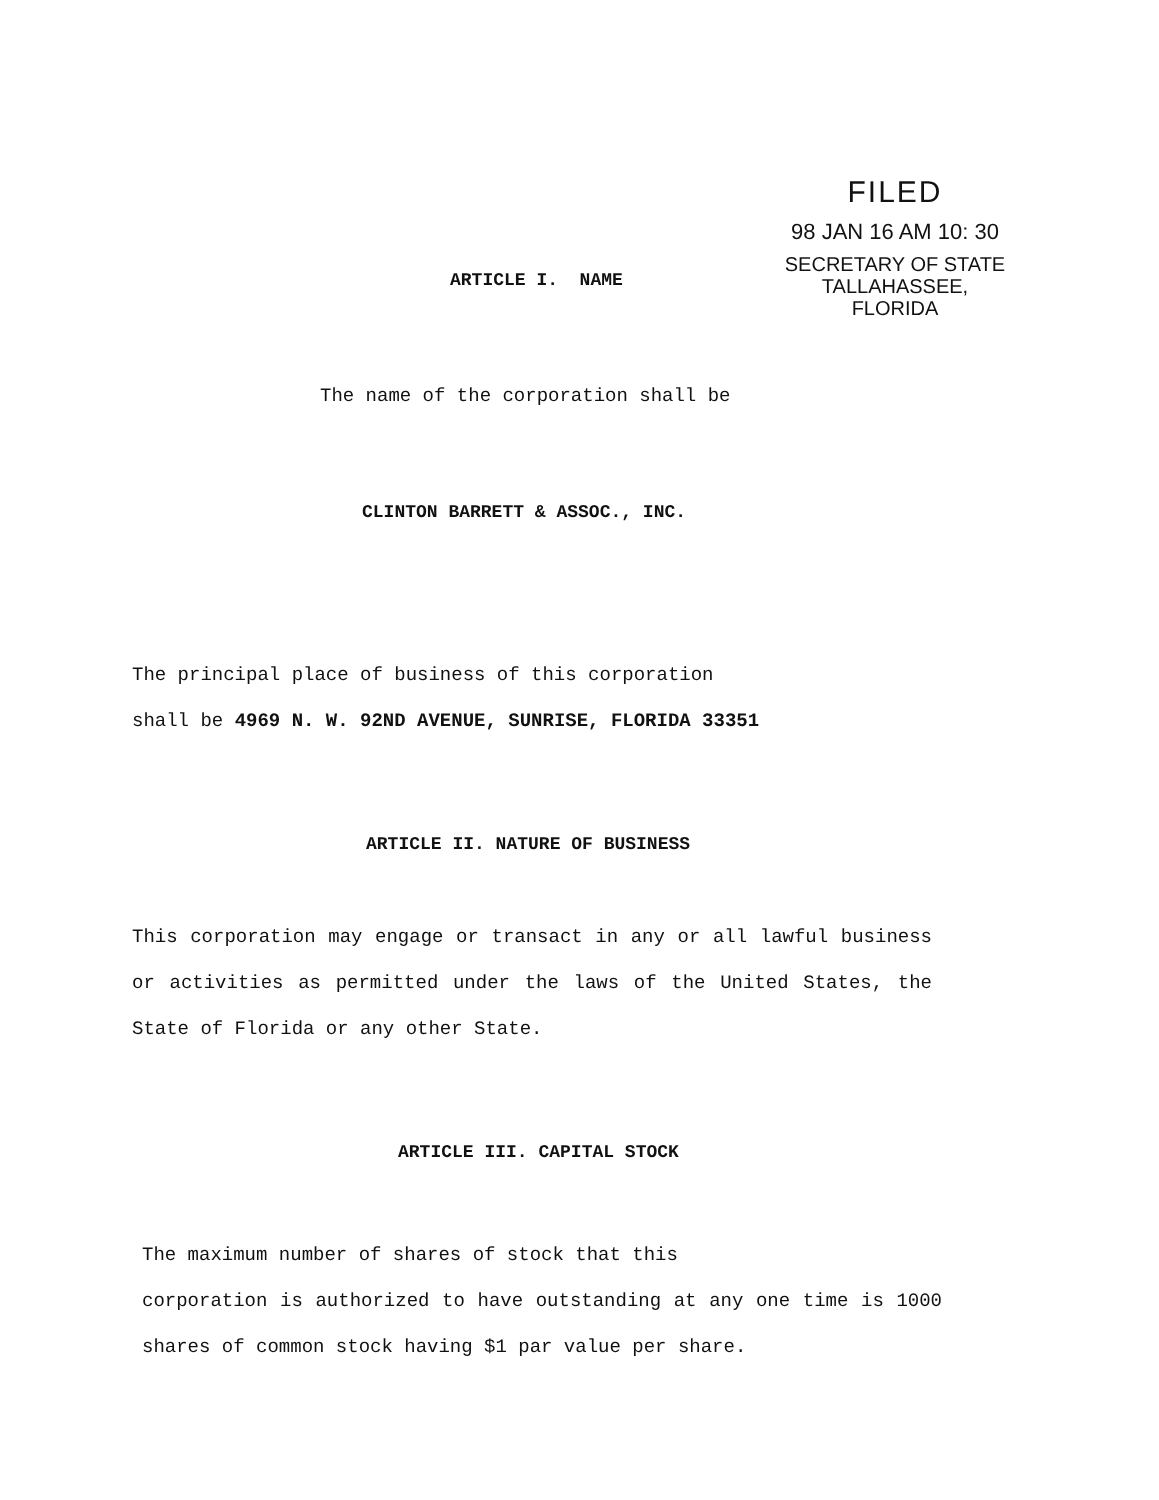FILED
98 JAN 16 AM 10: 30
SECRETARY OF STATE
TALLAHASSEE, FLORIDA
ARTICLE I. NAME
The name of the corporation shall be
CLINTON BARRETT & ASSOC., INC.
The principal place of business of this corporation
shall be 4969 N. W. 92ND AVENUE, SUNRISE, FLORIDA 33351
ARTICLE II. NATURE OF BUSINESS
This corporation may engage or transact in any or all lawful business or activities as permitted under the laws of the United States, the State of Florida or any other State.
ARTICLE III. CAPITAL STOCK
The maximum number of shares of stock that this
corporation is authorized to have outstanding at any one time is 1000 shares of common stock having $1 par value per share.